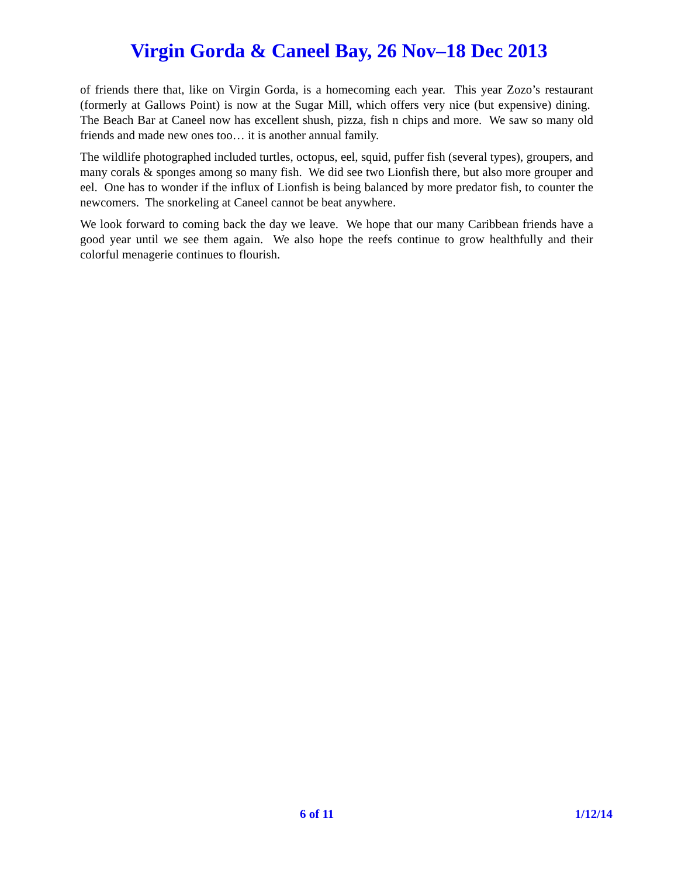Virgin Gorda & Caneel Bay, 26 Nov–18 Dec 2013
of friends there that, like on Virgin Gorda, is a homecoming each year. This year Zozo’s restaurant (formerly at Gallows Point) is now at the Sugar Mill, which offers very nice (but expensive) dining. The Beach Bar at Caneel now has excellent shush, pizza, fish n chips and more. We saw so many old friends and made new ones too… it is another annual family.
The wildlife photographed included turtles, octopus, eel, squid, puffer fish (several types), groupers, and many corals & sponges among so many fish. We did see two Lionfish there, but also more grouper and eel. One has to wonder if the influx of Lionfish is being balanced by more predator fish, to counter the newcomers. The snorkeling at Caneel cannot be beat anywhere.
We look forward to coming back the day we leave. We hope that our many Caribbean friends have a good year until we see them again. We also hope the reefs continue to grow healthfully and their colorful menagerie continues to flourish.
6 of 11 1/12/14